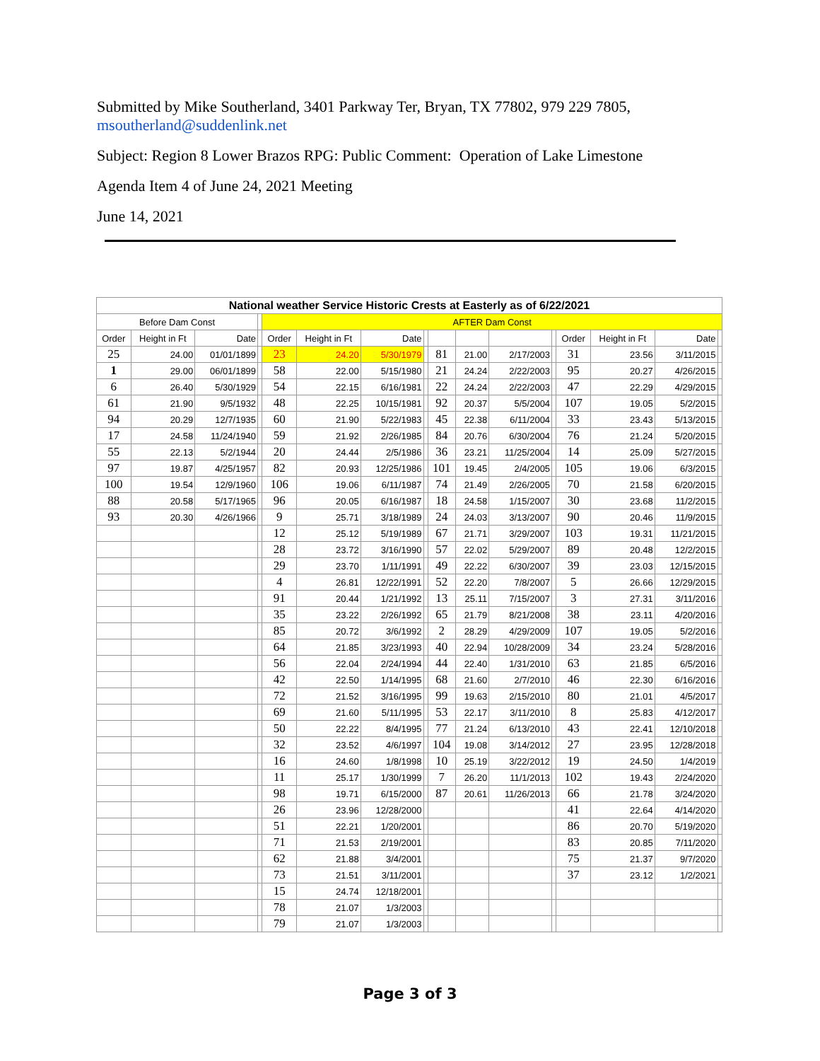Submitted by Mike Southerland, 3401 Parkway Ter, Bryan, TX 77802, 979 229 7805, msoutherland@suddenlink.net
Subject: Region 8 Lower Brazos RPG: Public Comment: Operation of Lake Limestone
Agenda Item 4 of June 24, 2021 Meeting
June 14, 2021
| National weather Service Historic Crests at Easterly as of 6/22/2021 | | | | | | | | | | | | | | | |
| Before Dam Const | | | | AFTER Dam Const | | | | | | | | | | | |
| Order | Height in Ft | Date | | Order | Height in Ft | Date | | | | | | Order | Height in Ft | Date | |
| 25 | 24.00 | 01/01/1899 | | 23 | 24.20 | 5/30/1979 | | 81 | 21.00 | 2/17/2003 | | 31 | 23.56 | 3/11/2015 | |
| 1 | 29.00 | 06/01/1899 | | 58 | 22.00 | 5/15/1980 | | 21 | 24.24 | 2/22/2003 | | 95 | 20.27 | 4/26/2015 | |
| 6 | 26.40 | 5/30/1929 | | 54 | 22.15 | 6/16/1981 | | 22 | 24.24 | 2/22/2003 | | 47 | 22.29 | 4/29/2015 | |
| 61 | 21.90 | 9/5/1932 | | 48 | 22.25 | 10/15/1981 | | 92 | 20.37 | 5/5/2004 | | 107 | 19.05 | 5/2/2015 | |
| 94 | 20.29 | 12/7/1935 | | 60 | 21.90 | 5/22/1983 | | 45 | 22.38 | 6/11/2004 | | 33 | 23.43 | 5/13/2015 | |
| 17 | 24.58 | 11/24/1940 | | 59 | 21.92 | 2/26/1985 | | 84 | 20.76 | 6/30/2004 | | 76 | 21.24 | 5/20/2015 | |
| 55 | 22.13 | 5/2/1944 | | 20 | 24.44 | 2/5/1986 | | 36 | 23.21 | 11/25/2004 | | 14 | 25.09 | 5/27/2015 | |
| 97 | 19.87 | 4/25/1957 | | 82 | 20.93 | 12/25/1986 | | 101 | 19.45 | 2/4/2005 | | 105 | 19.06 | 6/3/2015 | |
| 100 | 19.54 | 12/9/1960 | | 106 | 19.06 | 6/11/1987 | | 74 | 21.49 | 2/26/2005 | | 70 | 21.58 | 6/20/2015 | |
| 88 | 20.58 | 5/17/1965 | | 96 | 20.05 | 6/16/1987 | | 18 | 24.58 | 1/15/2007 | | 30 | 23.68 | 11/2/2015 | |
| 93 | 20.30 | 4/26/1966 | | 9 | 25.71 | 3/18/1989 | | 24 | 24.03 | 3/13/2007 | | 90 | 20.46 | 11/9/2015 | |
| | | | | 12 | 25.12 | 5/19/1989 | | 67 | 21.71 | 3/29/2007 | | 103 | 19.31 | 11/21/2015 | |
| | | | | 28 | 23.72 | 3/16/1990 | | 57 | 22.02 | 5/29/2007 | | 89 | 20.48 | 12/2/2015 | |
| | | | | 29 | 23.70 | 1/11/1991 | | 49 | 22.22 | 6/30/2007 | | 39 | 23.03 | 12/15/2015 | |
| | | | | 4 | 26.81 | 12/22/1991 | | 52 | 22.20 | 7/8/2007 | | 5 | 26.66 | 12/29/2015 | |
| | | | | 91 | 20.44 | 1/21/1992 | | 13 | 25.11 | 7/15/2007 | | 3 | 27.31 | 3/11/2016 | |
| | | | | 35 | 23.22 | 2/26/1992 | | 65 | 21.79 | 8/21/2008 | | 38 | 23.11 | 4/20/2016 | |
| | | | | 85 | 20.72 | 3/6/1992 | | 2 | 28.29 | 4/29/2009 | | 107 | 19.05 | 5/2/2016 | |
| | | | | 64 | 21.85 | 3/23/1993 | | 40 | 22.94 | 10/28/2009 | | 34 | 23.24 | 5/28/2016 | |
| | | | | 56 | 22.04 | 2/24/1994 | | 44 | 22.40 | 1/31/2010 | | 63 | 21.85 | 6/5/2016 | |
| | | | | 42 | 22.50 | 1/14/1995 | | 68 | 21.60 | 2/7/2010 | | 46 | 22.30 | 6/16/2016 | |
| | | | | 72 | 21.52 | 3/16/1995 | | 99 | 19.63 | 2/15/2010 | | 80 | 21.01 | 4/5/2017 | |
| | | | | 69 | 21.60 | 5/11/1995 | | 53 | 22.17 | 3/11/2010 | | 8 | 25.83 | 4/12/2017 | |
| | | | | 50 | 22.22 | 8/4/1995 | | 77 | 21.24 | 6/13/2010 | | 43 | 22.41 | 12/10/2018 | |
| | | | | 32 | 23.52 | 4/6/1997 | | 104 | 19.08 | 3/14/2012 | | 27 | 23.95 | 12/28/2018 | |
| | | | | 16 | 24.60 | 1/8/1998 | | 10 | 25.19 | 3/22/2012 | | 19 | 24.50 | 1/4/2019 | |
| | | | | 11 | 25.17 | 1/30/1999 | | 7 | 26.20 | 11/1/2013 | | 102 | 19.43 | 2/24/2020 | |
| | | | | 98 | 19.71 | 6/15/2000 | | 87 | 20.61 | 11/26/2013 | | 66 | 21.78 | 3/24/2020 | |
| | | | | 26 | 23.96 | 12/28/2000 | | | | | | 41 | 22.64 | 4/14/2020 | |
| | | | | 51 | 22.21 | 1/20/2001 | | | | | | 86 | 20.70 | 5/19/2020 | |
| | | | | 71 | 21.53 | 2/19/2001 | | | | | | 83 | 20.85 | 7/11/2020 | |
| | | | | 62 | 21.88 | 3/4/2001 | | | | | | 75 | 21.37 | 9/7/2020 | |
| | | | | 73 | 21.51 | 3/11/2001 | | | | | | 37 | 23.12 | 1/2/2021 | |
| | | | | 15 | 24.74 | 12/18/2001 | | | | | | | | | |
| | | | | 78 | 21.07 | 1/3/2003 | | | | | | | | | |
| | | | | 79 | 21.07 | 1/3/2003 | | | | | | | | | |
Page 3 of 3